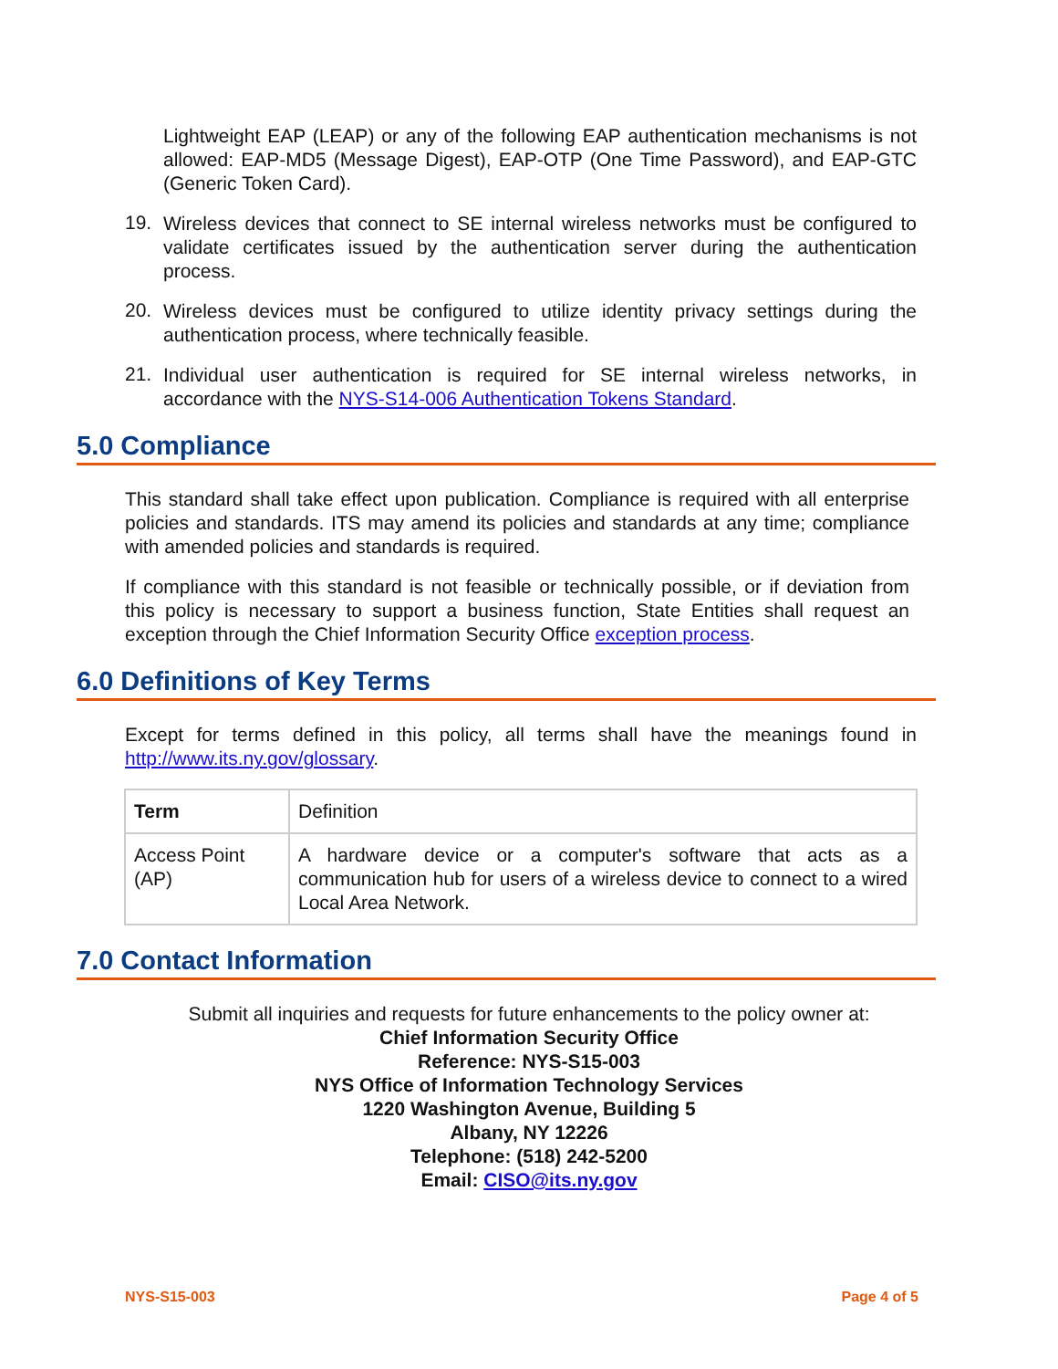Lightweight EAP (LEAP) or any of the following EAP authentication mechanisms is not allowed: EAP-MD5 (Message Digest), EAP-OTP (One Time Password), and EAP-GTC (Generic Token Card).
19.
Wireless devices that connect to SE internal wireless networks must be configured to validate certificates issued by the authentication server during the authentication process.
20.
Wireless devices must be configured to utilize identity privacy settings during the authentication process, where technically feasible.
21.
Individual user authentication is required for SE internal wireless networks, in accordance with the NYS-S14-006 Authentication Tokens Standard.
5.0 Compliance
This standard shall take effect upon publication. Compliance is required with all enterprise policies and standards. ITS may amend its policies and standards at any time; compliance with amended policies and standards is required.
If compliance with this standard is not feasible or technically possible, or if deviation from this policy is necessary to support a business function, State Entities shall request an exception through the Chief Information Security Office exception process.
6.0 Definitions of Key Terms
Except for terms defined in this policy, all terms shall have the meanings found in http://www.its.ny.gov/glossary.
| Term | Definition |
| Access Point (AP) | A hardware device or a computer's software that acts as a communication hub for users of a wireless device to connect to a wired Local Area Network. |
7.0 Contact Information
Submit all inquiries and requests for future enhancements to the policy owner at:
Chief Information Security Office
Reference: NYS-S15-003
NYS Office of Information Technology Services
1220 Washington Avenue, Building 5
Albany, NY 12226
Telephone: (518) 242-5200
Email: CISO@its.ny.gov
NYS-S15-003 Page 4 of 5